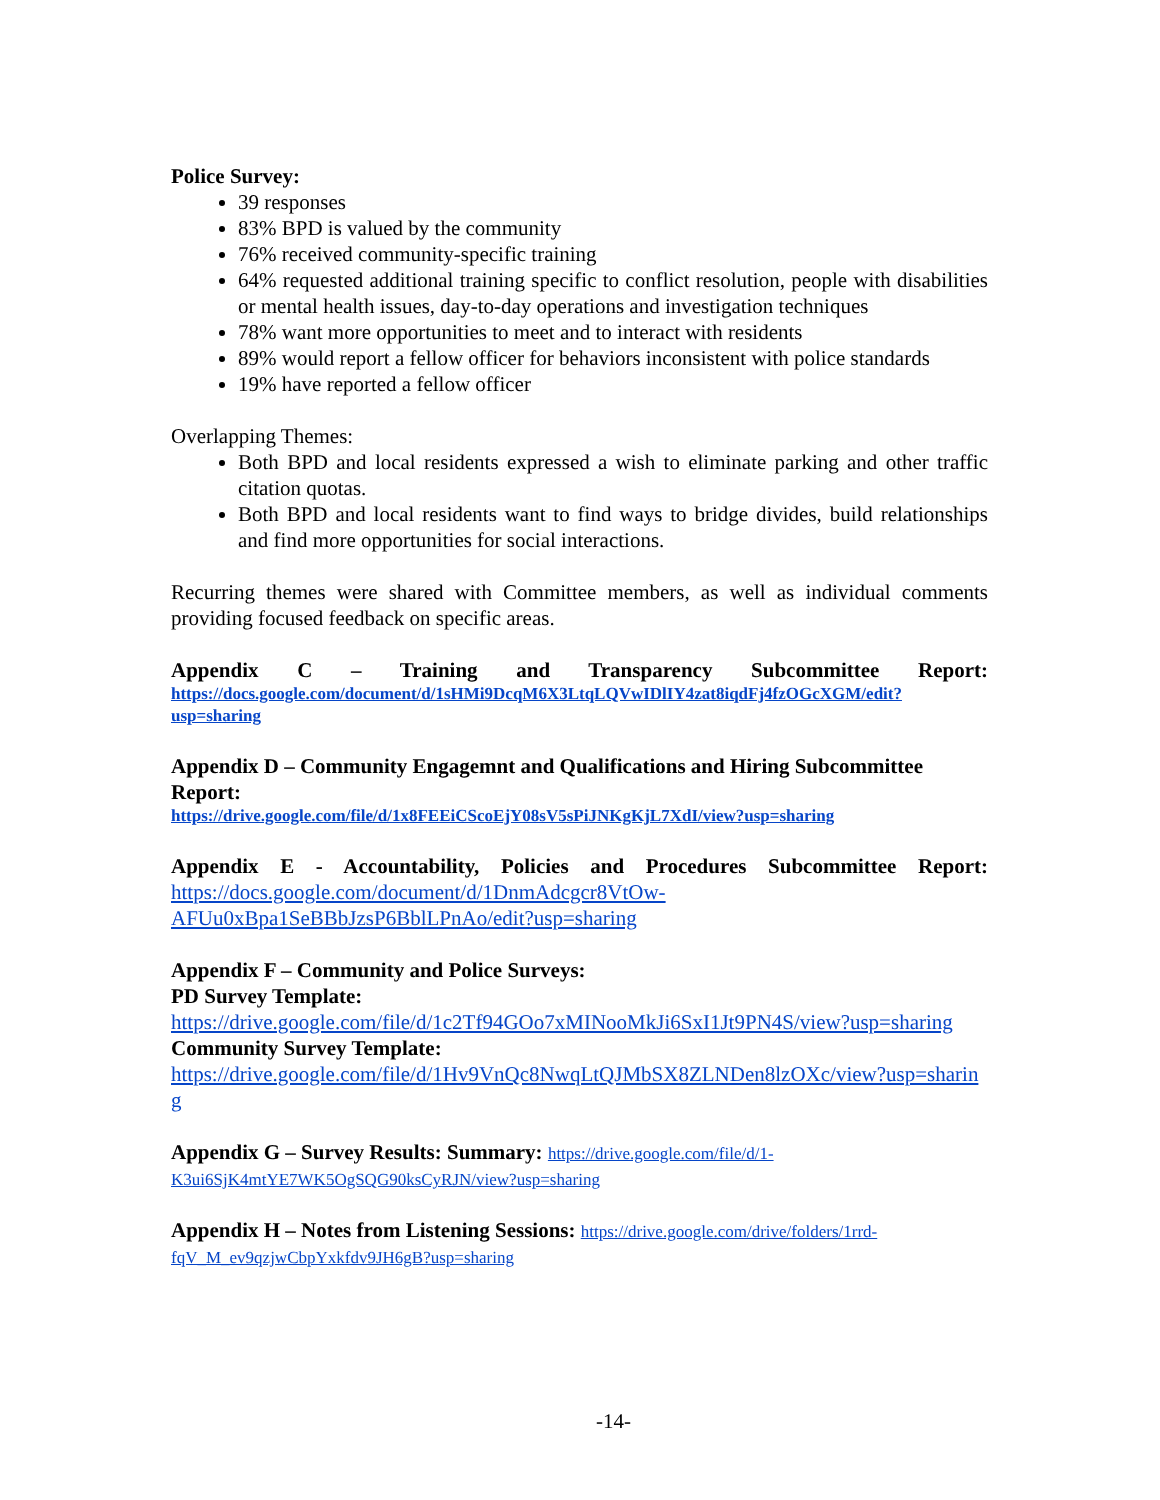Police Survey:
39 responses
83% BPD is valued by the community
76% received community-specific training
64% requested additional training specific to conflict resolution, people with disabilities or mental health issues, day-to-day operations and investigation techniques
78% want more opportunities to meet and to interact with residents
89% would report a fellow officer for behaviors inconsistent with police standards
19% have reported a fellow officer
Overlapping Themes:
Both BPD and local residents expressed a wish to eliminate parking and other traffic citation quotas.
Both BPD and local residents want to find ways to bridge divides, build relationships and find more opportunities for social interactions.
Recurring themes were shared with Committee members, as well as individual comments providing focused feedback on specific areas.
Appendix C – Training and Transparency Subcommittee Report:
https://docs.google.com/document/d/1sHMi9DcqM6X3LtqLQVwIDlIY4zat8iqdFj4fzOGcXGM/edit?usp=sharing
Appendix D – Community Engagemnt and Qualifications and Hiring Subcommittee Report:
https://drive.google.com/file/d/1x8FEEiCScoEjY08sV5sPiJNKgKjL7XdI/view?usp=sharing
Appendix E - Accountability, Policies and Procedures Subcommittee Report:
https://docs.google.com/document/d/1DnmAdcgcr8VtOw-AFUu0xBpa1SeBBbJzsP6BblLPnAo/edit?usp=sharing
Appendix F – Community and Police Surveys:
PD Survey Template:
https://drive.google.com/file/d/1c2Tf94GOo7xMINooMkJi6SxI1Jt9PN4S/view?usp=sharing
Community Survey Template:
https://drive.google.com/file/d/1Hv9VnQc8NwqLtQJMbSX8ZLNDen8lzOXc/view?usp=sharing
Appendix G – Survey Results: Summary: https://drive.google.com/file/d/1-K3ui6SjK4mtYE7WK5OgSQG90ksCyRJN/view?usp=sharing
Appendix H – Notes from Listening Sessions: https://drive.google.com/drive/folders/1rrd-fqV_M_ev9qzjwCbpYxkfdv9JH6gB?usp=sharing
-14-